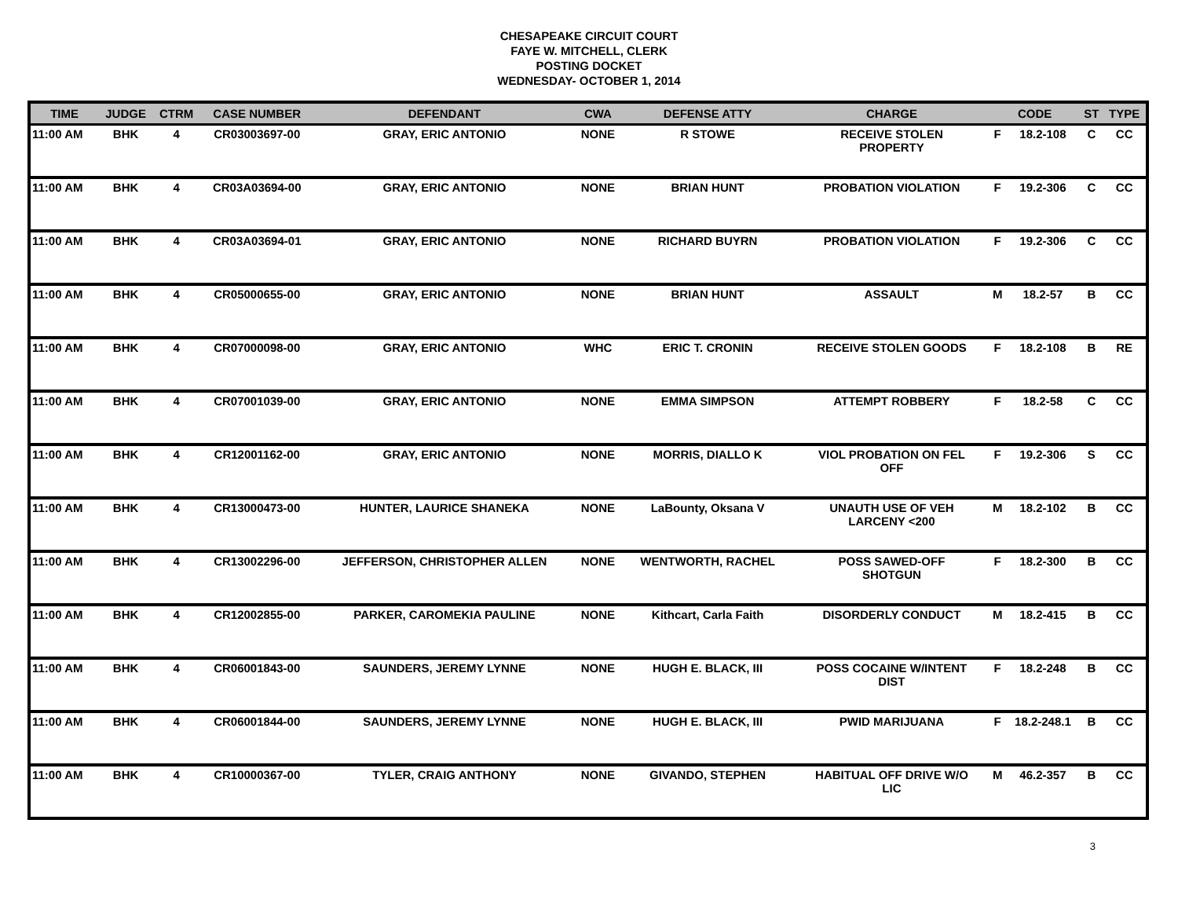CHESAPEAKE CIRCUIT COURT
FAYE W. MITCHELL, CLERK
POSTING DOCKET
WEDNESDAY- OCTOBER 1, 2014
| TIME | JUDGE | CTRM | CASE NUMBER | DEFENDANT | CWA | DEFENSE ATTY | CHARGE | CODE | | ST | TYPE |
| --- | --- | --- | --- | --- | --- | --- | --- | --- | --- | --- | --- |
| 11:00 AM | BHK | 4 | CR03003697-00 | GRAY, ERIC ANTONIO | NONE | R STOWE | RECEIVE STOLEN PROPERTY | F | 18.2-108 | C | CC |
| 11:00 AM | BHK | 4 | CR03A03694-00 | GRAY, ERIC ANTONIO | NONE | BRIAN HUNT | PROBATION VIOLATION | F | 19.2-306 | C | CC |
| 11:00 AM | BHK | 4 | CR03A03694-01 | GRAY, ERIC ANTONIO | NONE | RICHARD BUYRN | PROBATION VIOLATION | F | 19.2-306 | C | CC |
| 11:00 AM | BHK | 4 | CR05000655-00 | GRAY, ERIC ANTONIO | NONE | BRIAN HUNT | ASSAULT | M | 18.2-57 | B | CC |
| 11:00 AM | BHK | 4 | CR07000098-00 | GRAY, ERIC ANTONIO | WHC | ERIC T. CRONIN | RECEIVE STOLEN GOODS | F | 18.2-108 | B | RE |
| 11:00 AM | BHK | 4 | CR07001039-00 | GRAY, ERIC ANTONIO | NONE | EMMA SIMPSON | ATTEMPT ROBBERY | F | 18.2-58 | C | CC |
| 11:00 AM | BHK | 4 | CR12001162-00 | GRAY, ERIC ANTONIO | NONE | MORRIS, DIALLO K | VIOL PROBATION ON FEL OFF | F | 19.2-306 | S | CC |
| 11:00 AM | BHK | 4 | CR13000473-00 | HUNTER, LAURICE SHANEKA | NONE | LaBounty, Oksana V | UNAUTH USE OF VEH LARCENY <200 | M | 18.2-102 | B | CC |
| 11:00 AM | BHK | 4 | CR13002296-00 | JEFFERSON, CHRISTOPHER ALLEN | NONE | WENTWORTH, RACHEL | POSS SAWED-OFF SHOTGUN | F | 18.2-300 | B | CC |
| 11:00 AM | BHK | 4 | CR12002855-00 | PARKER, CAROMEKIA PAULINE | NONE | Kithcart, Carla Faith | DISORDERLY CONDUCT | M | 18.2-415 | B | CC |
| 11:00 AM | BHK | 4 | CR06001843-00 | SAUNDERS, JEREMY LYNNE | NONE | HUGH E. BLACK, III | POSS COCAINE W/INTENT DIST | F | 18.2-248 | B | CC |
| 11:00 AM | BHK | 4 | CR06001844-00 | SAUNDERS, JEREMY LYNNE | NONE | HUGH E. BLACK, III | PWID MARIJUANA | F | 18.2-248.1 | B | CC |
| 11:00 AM | BHK | 4 | CR10000367-00 | TYLER, CRAIG ANTHONY | NONE | GIVANDO, STEPHEN | HABITUAL OFF DRIVE W/O LIC | M | 46.2-357 | B | CC |
3